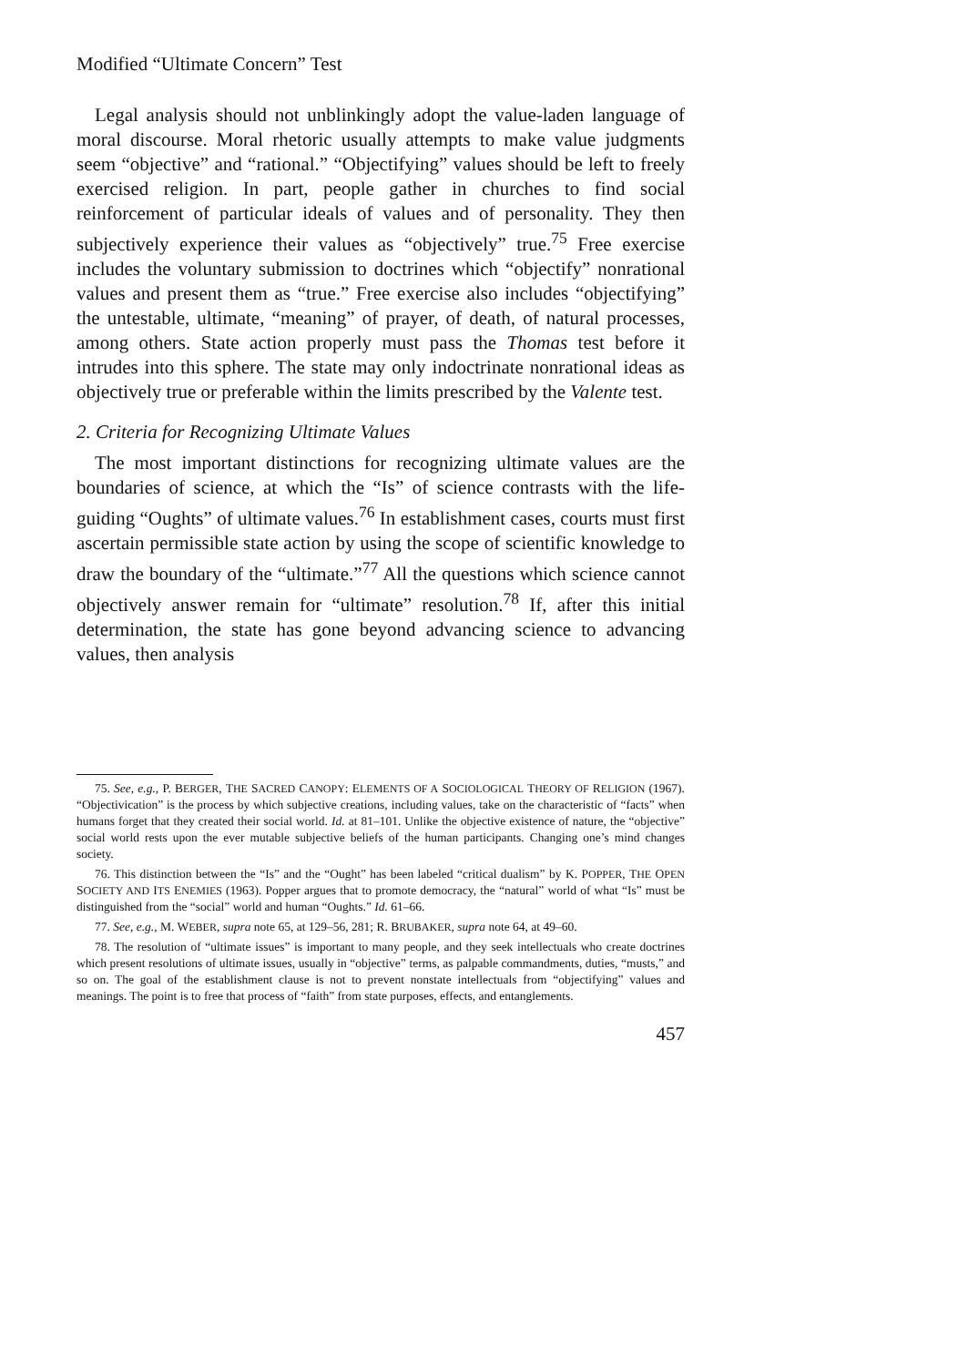Modified “Ultimate Concern” Test
Legal analysis should not unblinkingly adopt the value-laden language of moral discourse. Moral rhetoric usually attempts to make value judgments seem “objective” and “rational.” “Objectifying” values should be left to freely exercised religion. In part, people gather in churches to find social reinforcement of particular ideals of values and of personality. They then subjectively experience their values as “objectively” true.<sup>75</sup> Free exercise includes the voluntary submission to doctrines which “objectify” nonrational values and present them as “true.” Free exercise also includes “objectifying” the untestable, ultimate, “meaning” of prayer, of death, of natural processes, among others. State action properly must pass the Thomas test before it intrudes into this sphere. The state may only indoctrinate nonrational ideas as objectively true or preferable within the limits prescribed by the Valente test.
2. Criteria for Recognizing Ultimate Values
The most important distinctions for recognizing ultimate values are the boundaries of science, at which the “Is” of science contrasts with the life-guiding “Oughts” of ultimate values.<sup>76</sup> In establishment cases, courts must first ascertain permissible state action by using the scope of scientific knowledge to draw the boundary of the “ultimate.”<sup>77</sup> All the questions which science cannot objectively answer remain for “ultimate” resolution.<sup>78</sup> If, after this initial determination, the state has gone beyond advancing science to advancing values, then analysis
75. See, e.g., P. BERGER, THE SACRED CANOPY: ELEMENTS OF A SOCIOLOGICAL THEORY OF RELIGION (1967). “Objectivication” is the process by which subjective creations, including values, take on the characteristic of “facts” when humans forget that they created their social world. Id. at 81–101. Unlike the objective existence of nature, the “objective” social world rests upon the ever mutable subjective beliefs of the human participants. Changing one’s mind changes society.
76. This distinction between the “Is” and the “Ought” has been labeled “critical dualism” by K. POPPER, THE OPEN SOCIETY AND ITS ENEMIES (1963). Popper argues that to promote democracy, the “natural” world of what “Is” must be distinguished from the “social” world and human “Oughts.” Id. 61–66.
77. See, e.g., M. WEBER, supra note 65, at 129–56, 281; R. BRUBAKER, supra note 64, at 49–60.
78. The resolution of “ultimate issues” is important to many people, and they seek intellectuals who create doctrines which present resolutions of ultimate issues, usually in “objective” terms, as palpable commandments, duties, “musts,” and so on. The goal of the establishment clause is not to prevent nonstate intellectuals from “objectifying” values and meanings. The point is to free that process of “faith” from state purposes, effects, and entanglements.
457